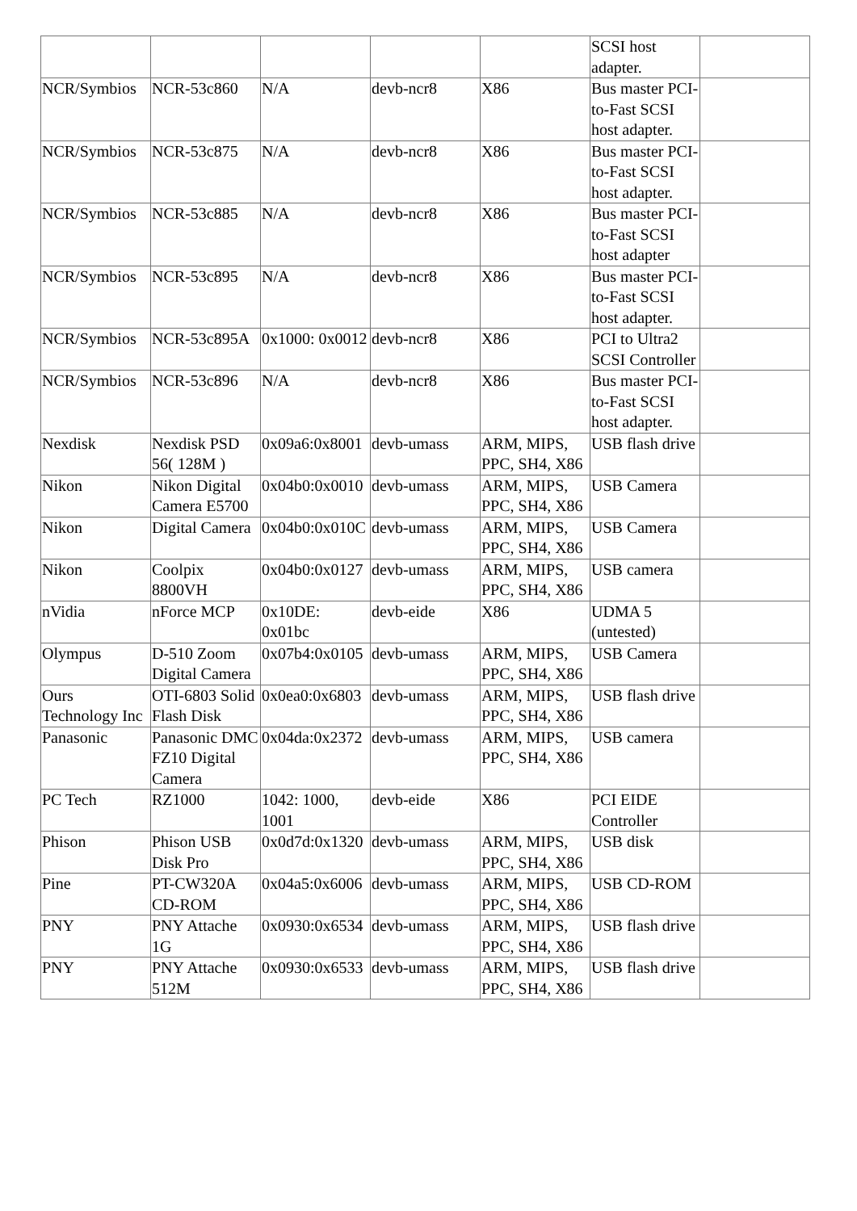| | | | | | SCSI host adapter. | |
| NCR/Symbios | NCR-53c860 | N/A | devb-ncr8 | X86 | Bus master PCI-to-Fast SCSI host adapter. | |
| NCR/Symbios | NCR-53c875 | N/A | devb-ncr8 | X86 | Bus master PCI-to-Fast SCSI host adapter. | |
| NCR/Symbios | NCR-53c885 | N/A | devb-ncr8 | X86 | Bus master PCI-to-Fast SCSI host adapter | |
| NCR/Symbios | NCR-53c895 | N/A | devb-ncr8 | X86 | Bus master PCI-to-Fast SCSI host adapter. | |
| NCR/Symbios | NCR-53c895A | 0x1000: 0x0012 | devb-ncr8 | X86 | PCI to Ultra2 SCSI Controller | |
| NCR/Symbios | NCR-53c896 | N/A | devb-ncr8 | X86 | Bus master PCI-to-Fast SCSI host adapter. | |
| Nexdisk | Nexdisk PSD 56( 128M ) | 0x09a6:0x8001 | devb-umass | ARM, MIPS, PPC, SH4, X86 | USB flash drive | |
| Nikon | Nikon Digital Camera E5700 | 0x04b0:0x0010 | devb-umass | ARM, MIPS, PPC, SH4, X86 | USB Camera | |
| Nikon | Digital Camera | 0x04b0:0x010C | devb-umass | ARM, MIPS, PPC, SH4, X86 | USB Camera | |
| Nikon | Coolpix 8800VH | 0x04b0:0x0127 | devb-umass | ARM, MIPS, PPC, SH4, X86 | USB camera | |
| nVidia | nForce MCP | 0x10DE: 0x01bc | devb-eide | X86 | UDMA 5 (untested) | |
| Olympus | D-510 Zoom Digital Camera | 0x07b4:0x0105 | devb-umass | ARM, MIPS, PPC, SH4, X86 | USB Camera | |
| Ours Technology Inc | OTI-6803 Solid Flash Disk | 0x0ea0:0x6803 | devb-umass | ARM, MIPS, PPC, SH4, X86 | USB flash drive | |
| Panasonic | Panasonic DMC FZ10 Digital Camera | 0x04da:0x2372 | devb-umass | ARM, MIPS, PPC, SH4, X86 | USB camera | |
| PC Tech | RZ1000 | 1042: 1000, 1001 | devb-eide | X86 | PCI EIDE Controller | |
| Phison | Phison USB Disk Pro | 0x0d7d:0x1320 | devb-umass | ARM, MIPS, PPC, SH4, X86 | USB disk | |
| Pine | PT-CW320A CD-ROM | 0x04a5:0x6006 | devb-umass | ARM, MIPS, PPC, SH4, X86 | USB CD-ROM | |
| PNY | PNY Attache 1G | 0x0930:0x6534 | devb-umass | ARM, MIPS, PPC, SH4, X86 | USB flash drive | |
| PNY | PNY Attache 512M | 0x0930:0x6533 | devb-umass | ARM, MIPS, PPC, SH4, X86 | USB flash drive | |